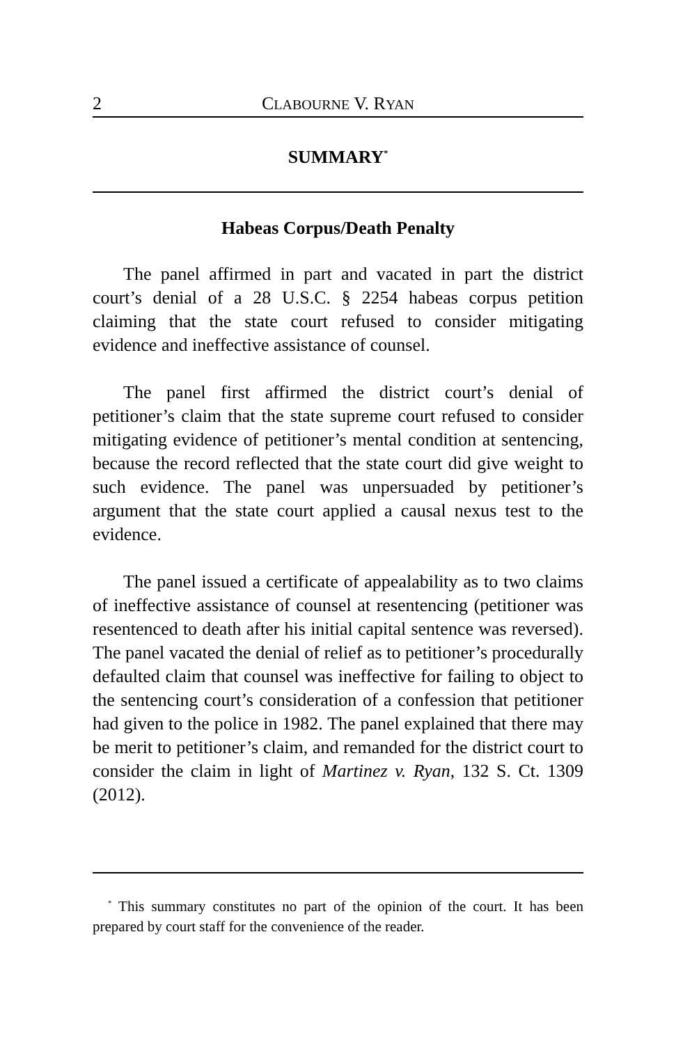2 CLABOURNE V. RYAN
SUMMARY<sup>*</sup>
Habeas Corpus/Death Penalty
The panel affirmed in part and vacated in part the district court’s denial of a 28 U.S.C. § 2254 habeas corpus petition claiming that the state court refused to consider mitigating evidence and ineffective assistance of counsel.
The panel first affirmed the district court’s denial of petitioner’s claim that the state supreme court refused to consider mitigating evidence of petitioner’s mental condition at sentencing, because the record reflected that the state court did give weight to such evidence. The panel was unpersuaded by petitioner’s argument that the state court applied a causal nexus test to the evidence.
The panel issued a certificate of appealability as to two claims of ineffective assistance of counsel at resentencing (petitioner was resentenced to death after his initial capital sentence was reversed). The panel vacated the denial of relief as to petitioner’s procedurally defaulted claim that counsel was ineffective for failing to object to the sentencing court’s consideration of a confession that petitioner had given to the police in 1982. The panel explained that there may be merit to petitioner’s claim, and remanded for the district court to consider the claim in light of Martinez v. Ryan, 132 S. Ct. 1309 (2012).
<sup>*</sup> This summary constitutes no part of the opinion of the court. It has been prepared by court staff for the convenience of the reader.